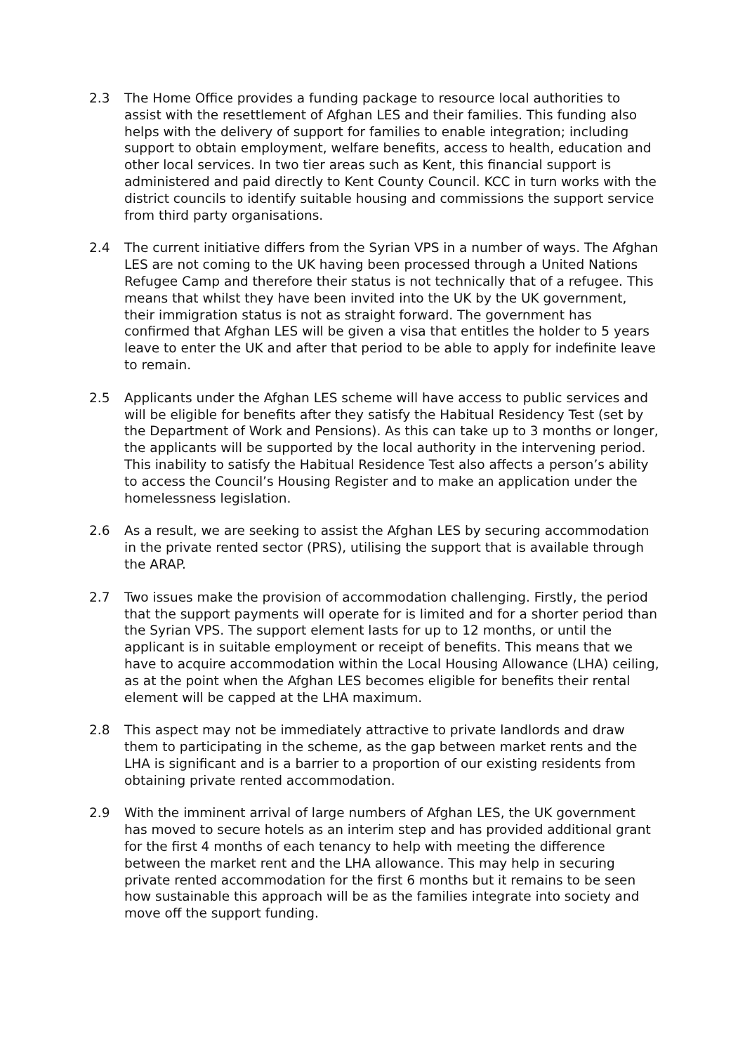2.3 The Home Office provides a funding package to resource local authorities to assist with the resettlement of Afghan LES and their families. This funding also helps with the delivery of support for families to enable integration; including support to obtain employment, welfare benefits, access to health, education and other local services. In two tier areas such as Kent, this financial support is administered and paid directly to Kent County Council. KCC in turn works with the district councils to identify suitable housing and commissions the support service from third party organisations.
2.4 The current initiative differs from the Syrian VPS in a number of ways. The Afghan LES are not coming to the UK having been processed through a United Nations Refugee Camp and therefore their status is not technically that of a refugee. This means that whilst they have been invited into the UK by the UK government, their immigration status is not as straight forward. The government has confirmed that Afghan LES will be given a visa that entitles the holder to 5 years leave to enter the UK and after that period to be able to apply for indefinite leave to remain.
2.5 Applicants under the Afghan LES scheme will have access to public services and will be eligible for benefits after they satisfy the Habitual Residency Test (set by the Department of Work and Pensions). As this can take up to 3 months or longer, the applicants will be supported by the local authority in the intervening period. This inability to satisfy the Habitual Residence Test also affects a person’s ability to access the Council’s Housing Register and to make an application under the homelessness legislation.
2.6 As a result, we are seeking to assist the Afghan LES by securing accommodation in the private rented sector (PRS), utilising the support that is available through the ARAP.
2.7 Two issues make the provision of accommodation challenging. Firstly, the period that the support payments will operate for is limited and for a shorter period than the Syrian VPS. The support element lasts for up to 12 months, or until the applicant is in suitable employment or receipt of benefits. This means that we have to acquire accommodation within the Local Housing Allowance (LHA) ceiling, as at the point when the Afghan LES becomes eligible for benefits their rental element will be capped at the LHA maximum.
2.8 This aspect may not be immediately attractive to private landlords and draw them to participating in the scheme, as the gap between market rents and the LHA is significant and is a barrier to a proportion of our existing residents from obtaining private rented accommodation.
2.9 With the imminent arrival of large numbers of Afghan LES, the UK government has moved to secure hotels as an interim step and has provided additional grant for the first 4 months of each tenancy to help with meeting the difference between the market rent and the LHA allowance. This may help in securing private rented accommodation for the first 6 months but it remains to be seen how sustainable this approach will be as the families integrate into society and move off the support funding.